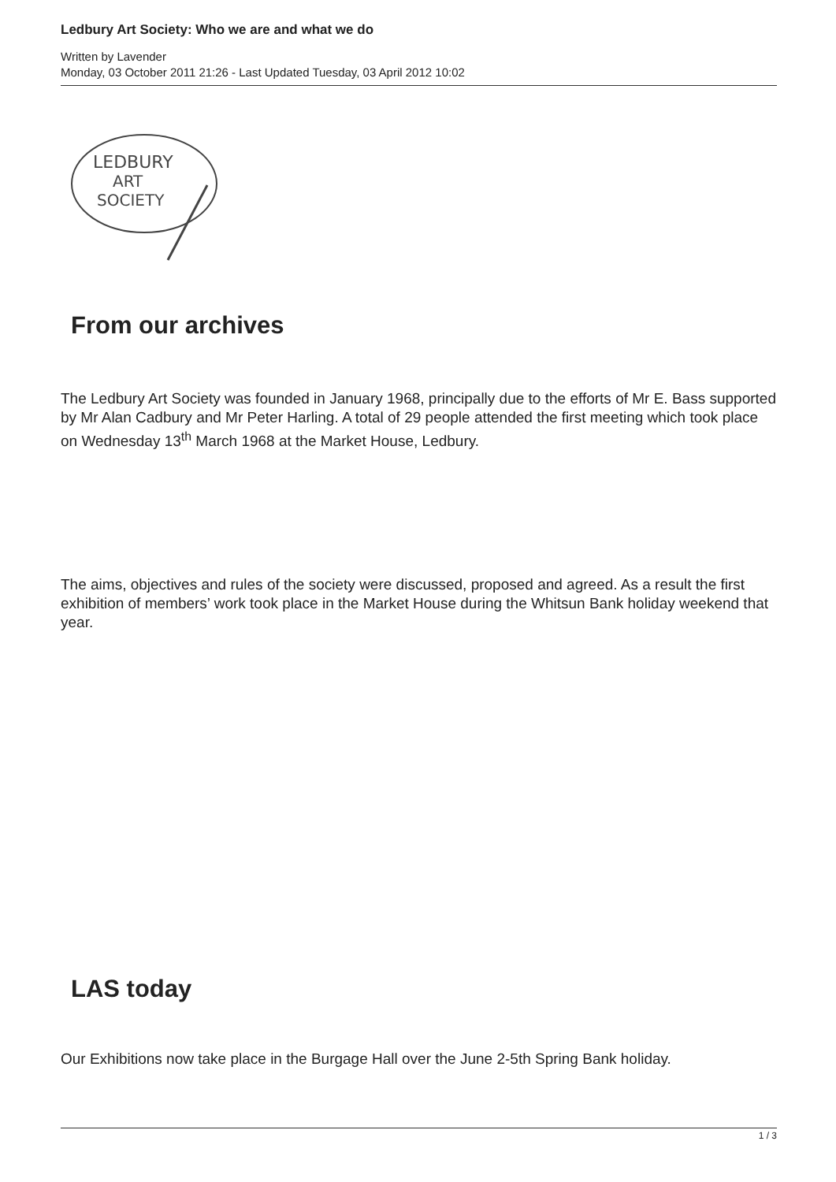Ledbury Art Society: Who we are and what we do
Written by Lavender
Monday, 03 October 2011 21:26 - Last Updated Tuesday, 03 April 2012 10:02
LEDBURY
ART
SOCIETY
From our archives
The Ledbury Art Society was founded in January 1968, principally due to the efforts of Mr E. Bass supported by Mr Alan Cadbury and Mr Peter Harling. A total of 29 people attended the first meeting which took place on Wednesday 13<sup>th</sup> March 1968 at the Market House, Ledbury.
The aims, objectives and rules of the society were discussed, proposed and agreed. As a result the first exhibition of members’ work took place in the Market House during the Whitsun Bank holiday weekend that year.
LAS today
Our Exhibitions now take place in the Burgage Hall over the June 2-5th Spring Bank holiday.
1 / 3